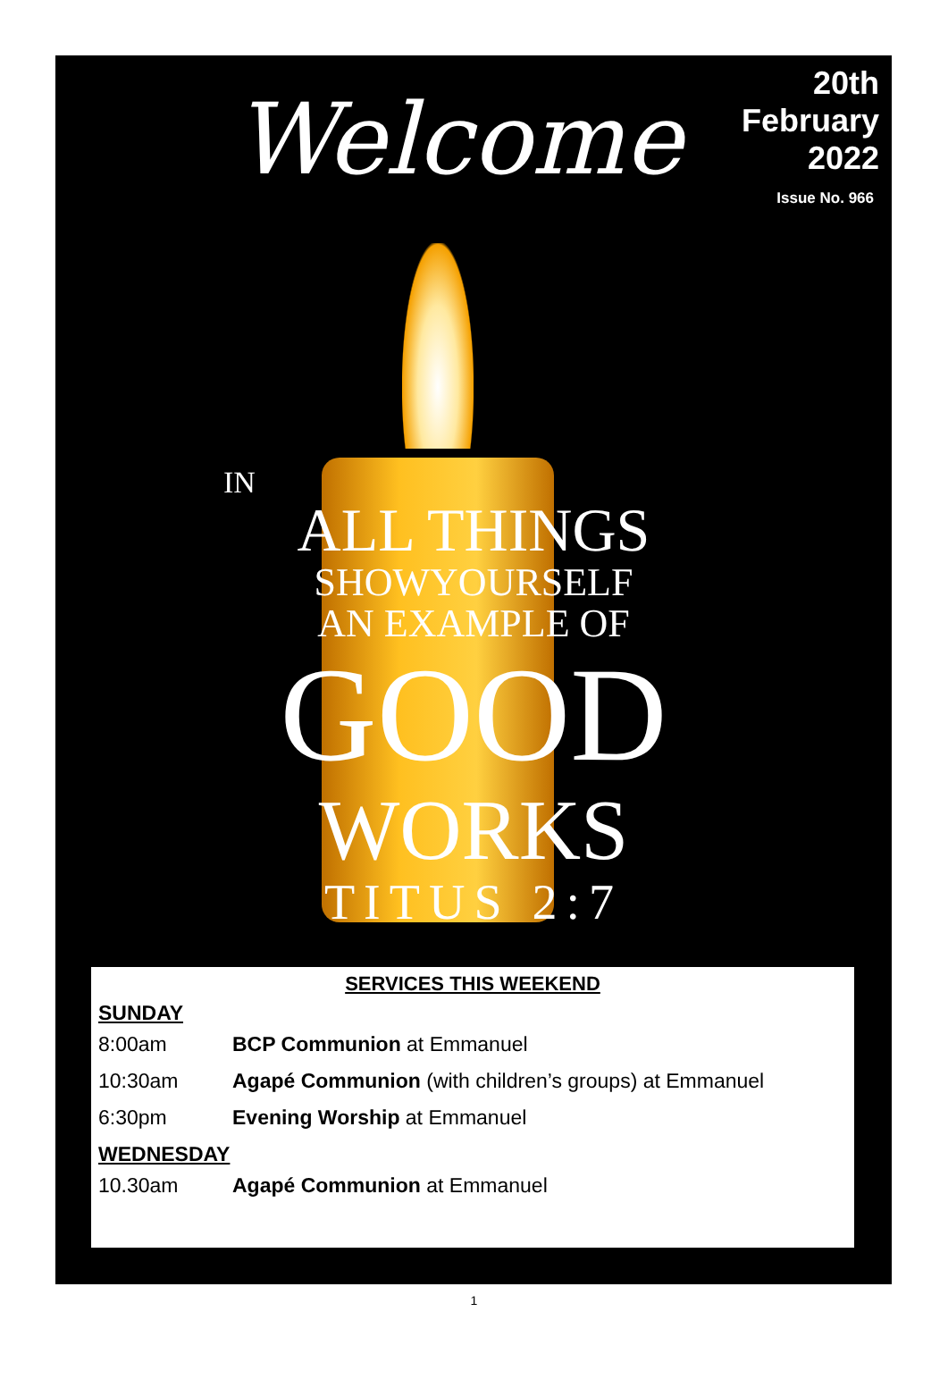Welcome
20th February 2022
Issue No. 966
IN
ALL THINGS
SHOWYOURSELF
AN EXAMPLE OF
GOOD
WORKS
TITUS 2:7
SERVICES THIS WEEKEND
SUNDAY
8:00am BCP Communion at Emmanuel
10:30am Agapé Communion (with children’s groups) at Emmanuel
6:30pm Evening Worship at Emmanuel
WEDNESDAY
10.30am Agapé Communion at Emmanuel
1